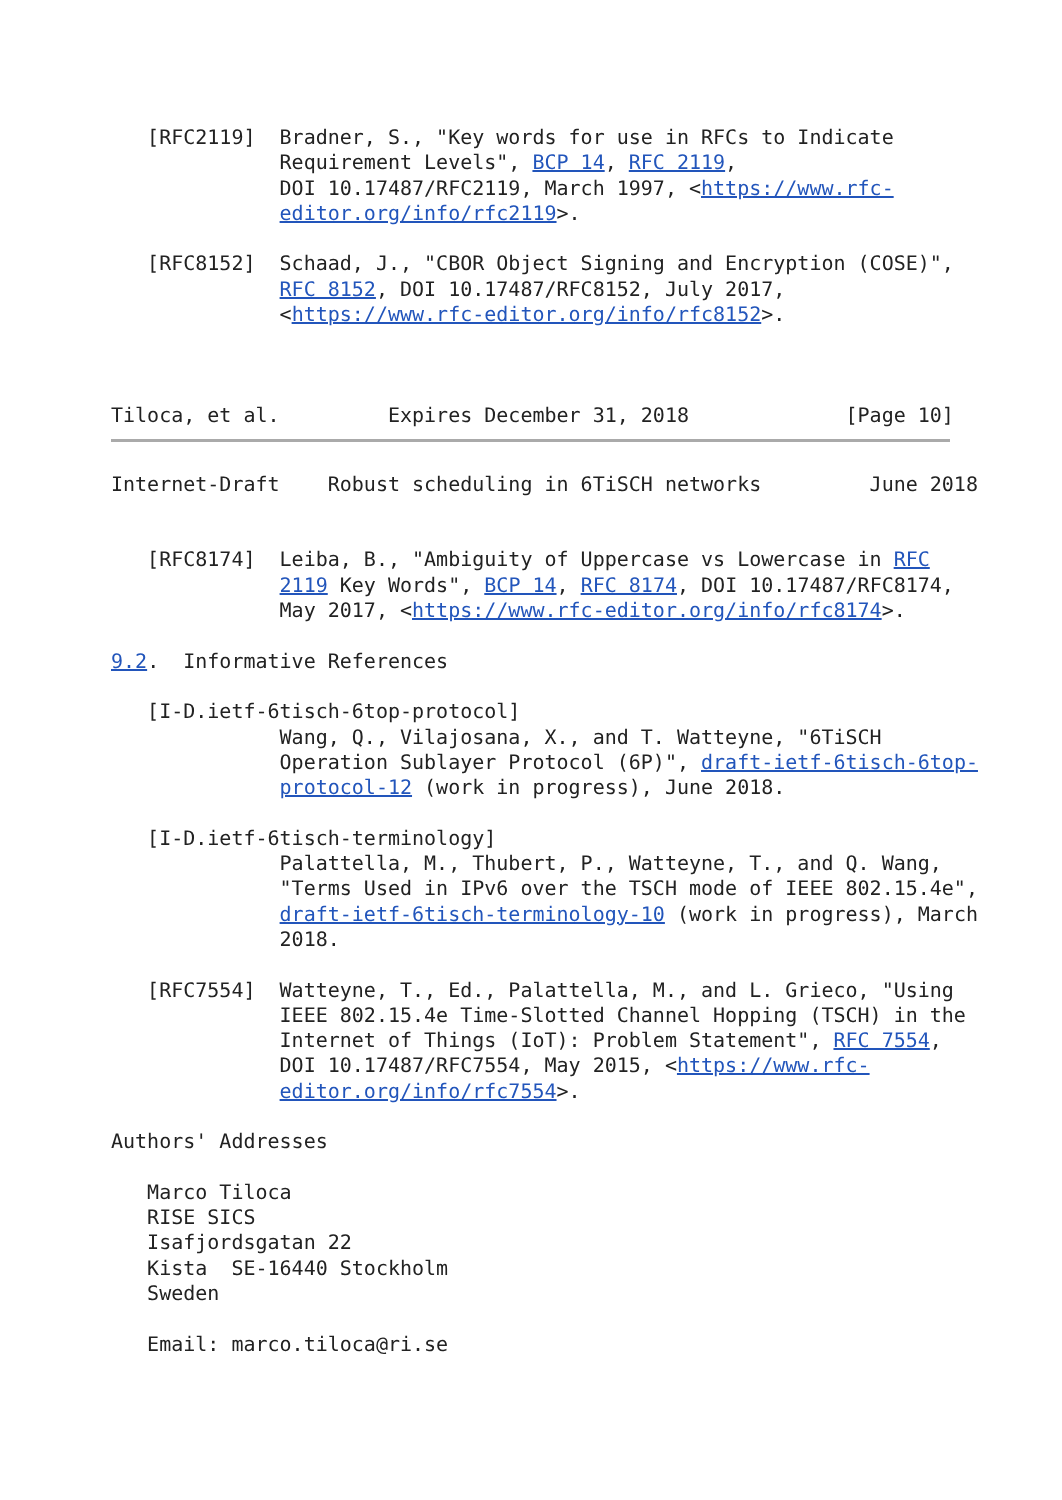[RFC2119]  Bradner, S., "Key words for use in RFCs to Indicate
              Requirement Levels", BCP 14, RFC 2119,
              DOI 10.17487/RFC2119, March 1997, <https://www.rfc-
              editor.org/info/rfc2119>.

   [RFC8152]  Schaad, J., "CBOR Object Signing and Encryption (COSE)",
              RFC 8152, DOI 10.17487/RFC8152, July 2017,
              <https://www.rfc-editor.org/info/rfc8152>.



Tiloca, et al.         Expires December 31, 2018             [Page 10]
Internet-Draft    Robust scheduling in 6TiSCH networks         June 2018


   [RFC8174]  Leiba, B., "Ambiguity of Uppercase vs Lowercase in RFC
              2119 Key Words", BCP 14, RFC 8174, DOI 10.17487/RFC8174,
              May 2017, <https://www.rfc-editor.org/info/rfc8174>.

9.2.  Informative References

   [I-D.ietf-6tisch-6top-protocol]
              Wang, Q., Vilajosana, X., and T. Watteyne, "6TiSCH
              Operation Sublayer Protocol (6P)", draft-ietf-6tisch-6top-
              protocol-12 (work in progress), June 2018.

   [I-D.ietf-6tisch-terminology]
              Palattella, M., Thubert, P., Watteyne, T., and Q. Wang,
              "Terms Used in IPv6 over the TSCH mode of IEEE 802.15.4e",
              draft-ietf-6tisch-terminology-10 (work in progress), March
              2018.

   [RFC7554]  Watteyne, T., Ed., Palattella, M., and L. Grieco, "Using
              IEEE 802.15.4e Time-Slotted Channel Hopping (TSCH) in the
              Internet of Things (IoT): Problem Statement", RFC 7554,
              DOI 10.17487/RFC7554, May 2015, <https://www.rfc-
              editor.org/info/rfc7554>.

Authors' Addresses

   Marco Tiloca
   RISE SICS
   Isafjordsgatan 22
   Kista  SE-16440 Stockholm
   Sweden

   Email: marco.tiloca@ri.se